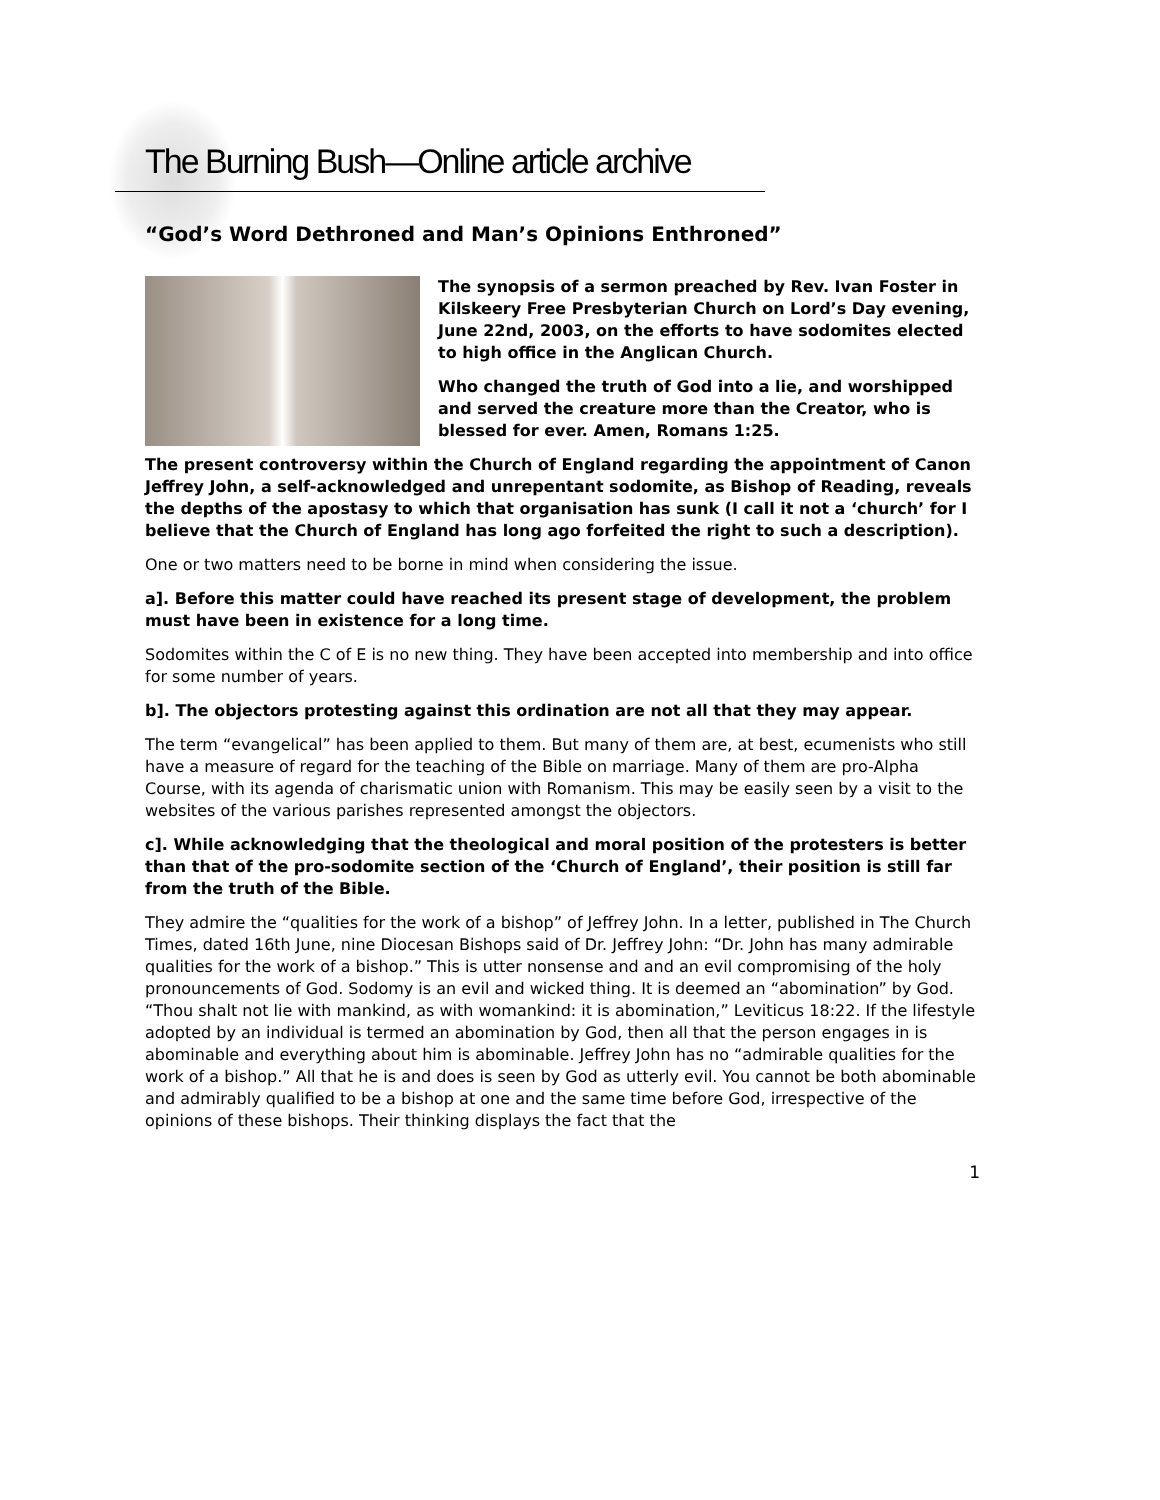The Burning Bush—Online article archive
“God’s Word Dethroned and Man’s Opinions Enthroned”
The synopsis of a sermon preached by Rev. Ivan Foster in Kilskeery Free Presbyterian Church on Lord’s Day evening, June 22nd, 2003, on the efforts to have sodomites elected to high office in the Anglican Church.
Who changed the truth of God into a lie, and worshipped and served the creature more than the Creator, who is blessed for ever. Amen, Romans 1:25.
The present controversy within the Church of England regarding the appointment of Canon Jeffrey John, a self-acknowledged and unrepentant sodomite, as Bishop of Reading, reveals the depths of the apostasy to which that organisation has sunk (I call it not a ‘church’ for I believe that the Church of England has long ago forfeited the right to such a description).
One or two matters need to be borne in mind when considering the issue.
a]. Before this matter could have reached its present stage of development, the problem must have been in existence for a long time.
Sodomites within the C of E is no new thing. They have been accepted into membership and into office for some number of years.
b]. The objectors protesting against this ordination are not all that they may appear.
The term “evangelical” has been applied to them. But many of them are, at best, ecumenists who still have a measure of regard for the teaching of the Bible on marriage. Many of them are pro-Alpha Course, with its agenda of charismatic union with Romanism. This may be easily seen by a visit to the websites of the various parishes represented amongst the objectors.
c]. While acknowledging that the theological and moral position of the protesters is better than that of the pro-sodomite section of the ‘Church of England’, their position is still far from the truth of the Bible.
They admire the “qualities for the work of a bishop” of Jeffrey John. In a letter, published in The Church Times, dated 16th June, nine Diocesan Bishops said of Dr. Jeffrey John: “Dr. John has many admirable qualities for the work of a bishop.” This is utter nonsense and and an evil compromising of the holy pronouncements of God. Sodomy is an evil and wicked thing. It is deemed an “abomination” by God. “Thou shalt not lie with mankind, as with womankind: it is abomination,” Leviticus 18:22. If the lifestyle adopted by an individual is termed an abomination by God, then all that the person engages in is abominable and everything about him is abominable. Jeffrey John has no “admirable qualities for the work of a bishop.” All that he is and does is seen by God as utterly evil. You cannot be both abominable and admirably qualified to be a bishop at one and the same time before God, irrespective of the opinions of these bishops. Their thinking displays the fact that the
1